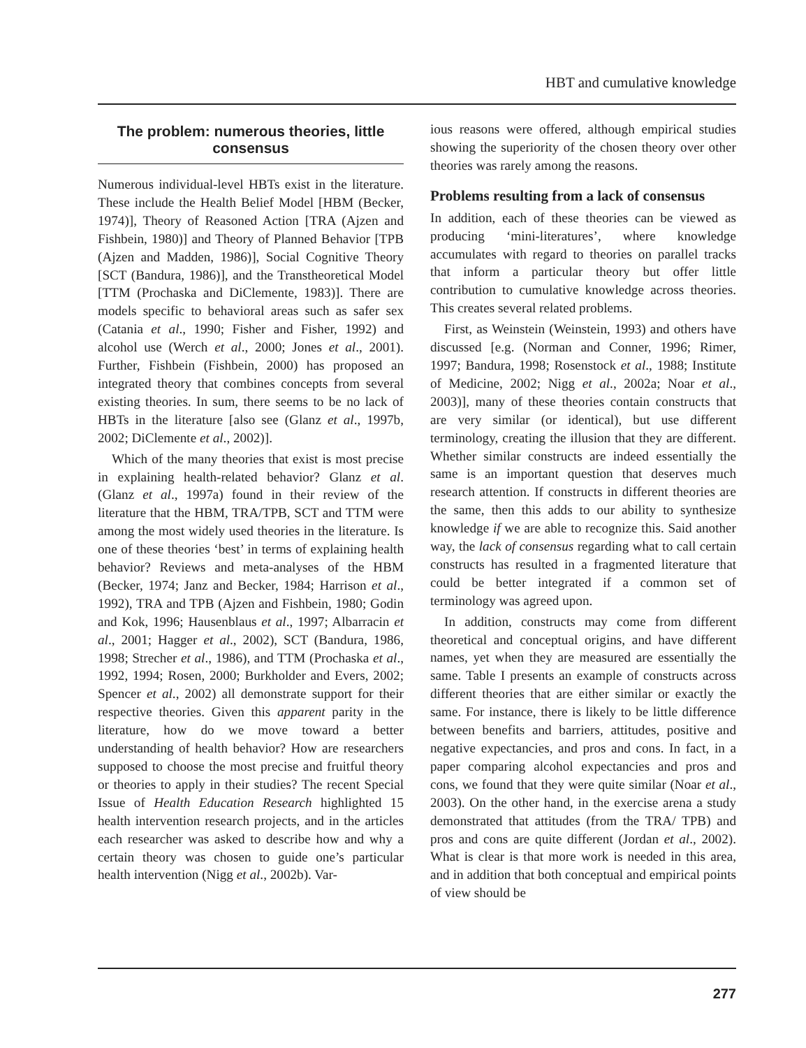HBT and cumulative knowledge
The problem: numerous theories, little consensus
Numerous individual-level HBTs exist in the literature. These include the Health Belief Model [HBM (Becker, 1974)], Theory of Reasoned Action [TRA (Ajzen and Fishbein, 1980)] and Theory of Planned Behavior [TPB (Ajzen and Madden, 1986)], Social Cognitive Theory [SCT (Bandura, 1986)], and the Transtheoretical Model [TTM (Prochaska and DiClemente, 1983)]. There are models specific to behavioral areas such as safer sex (Catania et al., 1990; Fisher and Fisher, 1992) and alcohol use (Werch et al., 2000; Jones et al., 2001). Further, Fishbein (Fishbein, 2000) has proposed an integrated theory that combines concepts from several existing theories. In sum, there seems to be no lack of HBTs in the literature [also see (Glanz et al., 1997b, 2002; DiClemente et al., 2002)].
Which of the many theories that exist is most precise in explaining health-related behavior? Glanz et al. (Glanz et al., 1997a) found in their review of the literature that the HBM, TRA/TPB, SCT and TTM were among the most widely used theories in the literature. Is one of these theories ‘best’ in terms of explaining health behavior? Reviews and meta-analyses of the HBM (Becker, 1974; Janz and Becker, 1984; Harrison et al., 1992), TRA and TPB (Ajzen and Fishbein, 1980; Godin and Kok, 1996; Hausenblaus et al., 1997; Albarracin et al., 2001; Hagger et al., 2002), SCT (Bandura, 1986, 1998; Strecher et al., 1986), and TTM (Prochaska et al., 1992, 1994; Rosen, 2000; Burkholder and Evers, 2002; Spencer et al., 2002) all demonstrate support for their respective theories. Given this apparent parity in the literature, how do we move toward a better understanding of health behavior? How are researchers supposed to choose the most precise and fruitful theory or theories to apply in their studies? The recent Special Issue of Health Education Research highlighted 15 health intervention research projects, and in the articles each researcher was asked to describe how and why a certain theory was chosen to guide one’s particular health intervention (Nigg et al., 2002b). Var-
ious reasons were offered, although empirical studies showing the superiority of the chosen theory over other theories was rarely among the reasons.
Problems resulting from a lack of consensus
In addition, each of these theories can be viewed as producing ‘mini-literatures’, where knowledge accumulates with regard to theories on parallel tracks that inform a particular theory but offer little contribution to cumulative knowledge across theories. This creates several related problems.
First, as Weinstein (Weinstein, 1993) and others have discussed [e.g. (Norman and Conner, 1996; Rimer, 1997; Bandura, 1998; Rosenstock et al., 1988; Institute of Medicine, 2002; Nigg et al., 2002a; Noar et al., 2003)], many of these theories contain constructs that are very similar (or identical), but use different terminology, creating the illusion that they are different. Whether similar constructs are indeed essentially the same is an important question that deserves much research attention. If constructs in different theories are the same, then this adds to our ability to synthesize knowledge if we are able to recognize this. Said another way, the lack of consensus regarding what to call certain constructs has resulted in a fragmented literature that could be better integrated if a common set of terminology was agreed upon.
In addition, constructs may come from different theoretical and conceptual origins, and have different names, yet when they are measured are essentially the same. Table I presents an example of constructs across different theories that are either similar or exactly the same. For instance, there is likely to be little difference between benefits and barriers, attitudes, positive and negative expectancies, and pros and cons. In fact, in a paper comparing alcohol expectancies and pros and cons, we found that they were quite similar (Noar et al., 2003). On the other hand, in the exercise arena a study demonstrated that attitudes (from the TRA/ TPB) and pros and cons are quite different (Jordan et al., 2002). What is clear is that more work is needed in this area, and in addition that both conceptual and empirical points of view should be
277